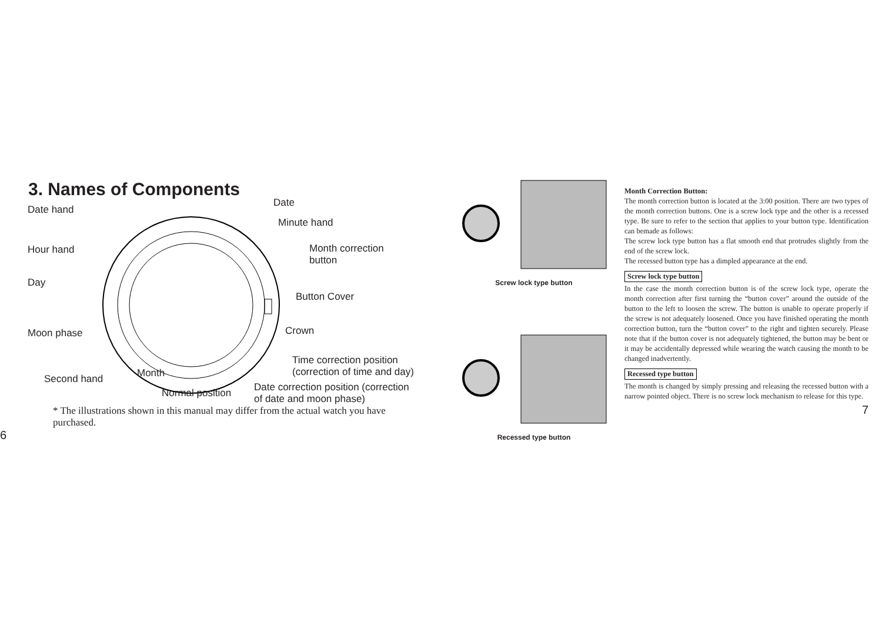3. Names of Components
Date hand
Date
Minute hand
Hour hand Month correction
button
Day
Button Cover
Moon phase Crown
Time correction position
(correction of time and day) Month Second hand
Normal position Date correction position (correction
of date and moon phase)
* The illustrations shown in this manual may differ from the actual watch you have purchased.
6
Screw lock type button
Recessed type button
Month Correction Button:
The month correction button is located at the 3:00 position. There are two types of the month correction buttons. One is a screw lock type and the other is a recessed type. Be sure to refer to the section that applies to your button type. Identification can bemade as follows:
The screw lock type button has a flat smooth end that protrudes slightly from the end of the screw lock.
The recessed button type has a dimpled appearance at the end.
Screw lock type button
In the case the month correction button is of the screw lock type, operate the month correction after first turning the “button cover” around the outside of the button to the left to loosen the screw. The button is unable to operate properly if the screw is not adequately loosened. Once you have finished operating the month correction button, turn the “button cover” to the right and tighten securely. Please note that if the button cover is not adequately tightened, the button may be bent or it may be accidentally depressed while wearing the watch causing the month to be changed inadvertently.
Recessed type button
The month is changed by simply pressing and releasing the recessed button with a narrow pointed object. There is no screw lock mechanism to release for this type.
7